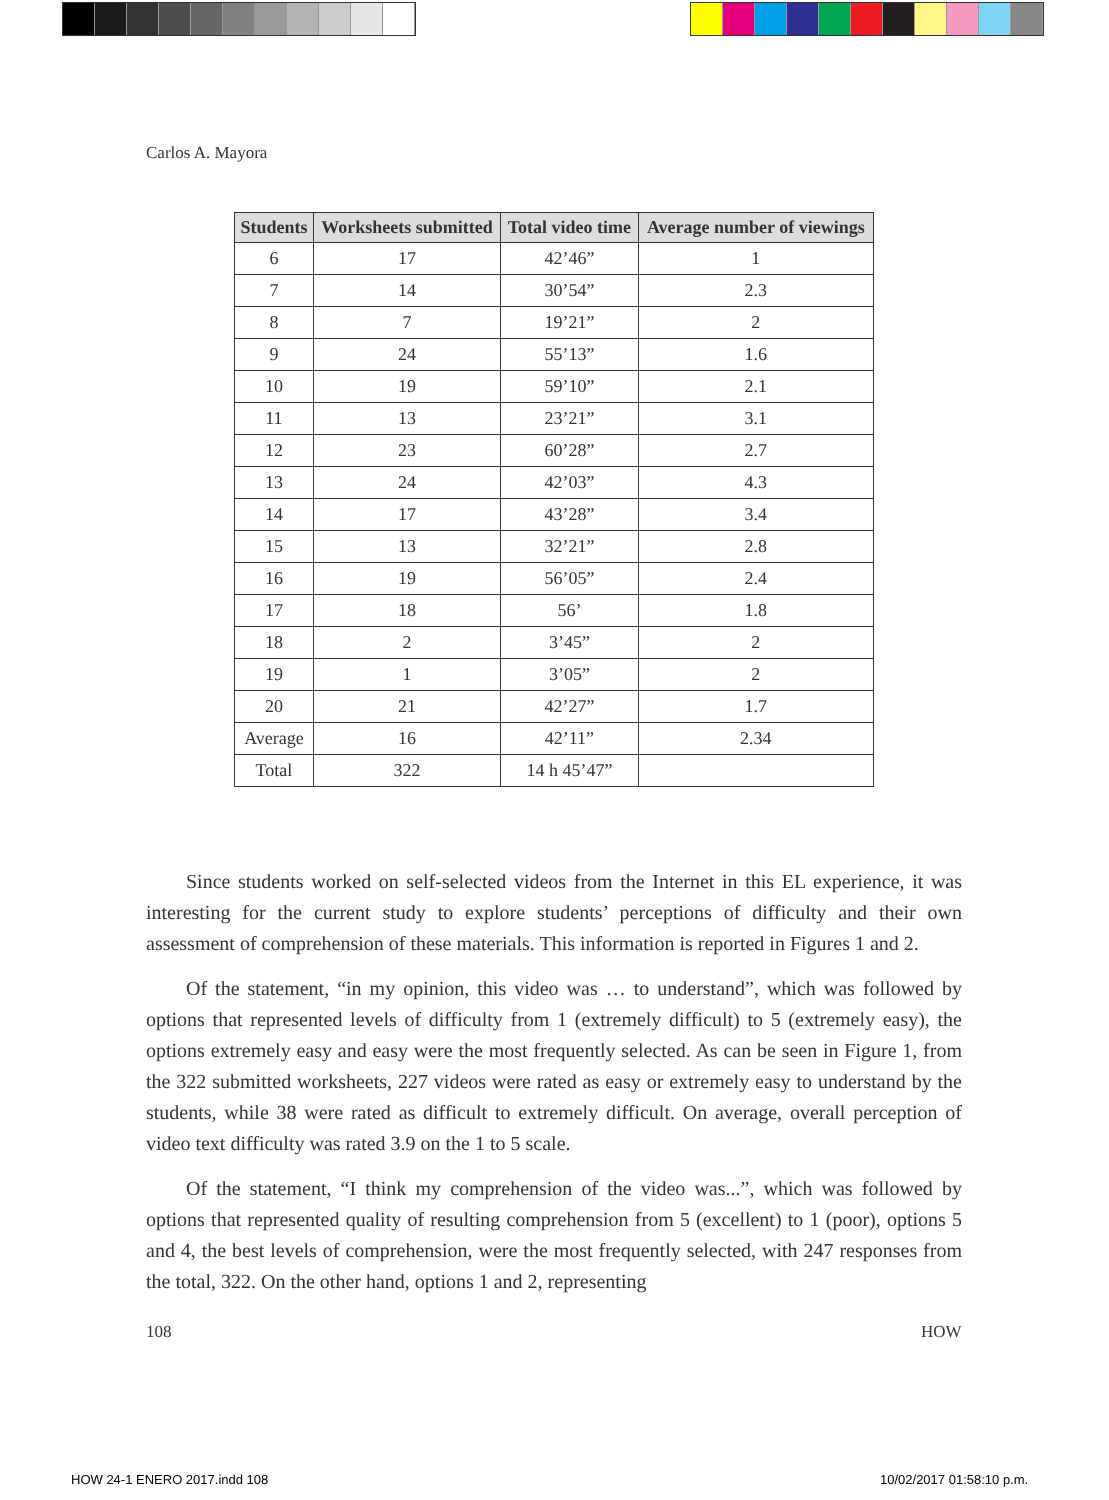Carlos A. Mayora
| Students | Worksheets submitted | Total video time | Average number of viewings |
| --- | --- | --- | --- |
| 6 | 17 | 42’46” | 1 |
| 7 | 14 | 30’54” | 2.3 |
| 8 | 7 | 19’21” | 2 |
| 9 | 24 | 55’13” | 1.6 |
| 10 | 19 | 59’10” | 2.1 |
| 11 | 13 | 23’21” | 3.1 |
| 12 | 23 | 60’28” | 2.7 |
| 13 | 24 | 42’03” | 4.3 |
| 14 | 17 | 43’28” | 3.4 |
| 15 | 13 | 32’21” | 2.8 |
| 16 | 19 | 56’05” | 2.4 |
| 17 | 18 | 56’ | 1.8 |
| 18 | 2 | 3’45” | 2 |
| 19 | 1 | 3’05” | 2 |
| 20 | 21 | 42’27” | 1.7 |
| Average | 16 | 42’11” | 2.34 |
| Total | 322 | 14 h 45’47” | |
Since students worked on self-selected videos from the Internet in this EL experience, it was interesting for the current study to explore students’ perceptions of difficulty and their own assessment of comprehension of these materials. This information is reported in Figures 1 and 2.
Of the statement, “in my opinion, this video was … to understand”, which was followed by options that represented levels of difficulty from 1 (extremely difficult) to 5 (extremely easy), the options extremely easy and easy were the most frequently selected. As can be seen in Figure 1, from the 322 submitted worksheets, 227 videos were rated as easy or extremely easy to understand by the students, while 38 were rated as difficult to extremely difficult. On average, overall perception of video text difficulty was rated 3.9 on the 1 to 5 scale.
Of the statement, “I think my comprehension of the video was...”, which was followed by options that represented quality of resulting comprehension from 5 (excellent) to 1 (poor), options 5 and 4, the best levels of comprehension, were the most frequently selected, with 247 responses from the total, 322. On the other hand, options 1 and 2, representing
108 HOW
HOW 24-1 ENERO 2017.indd 108 10/02/2017 01:58:10 p.m.